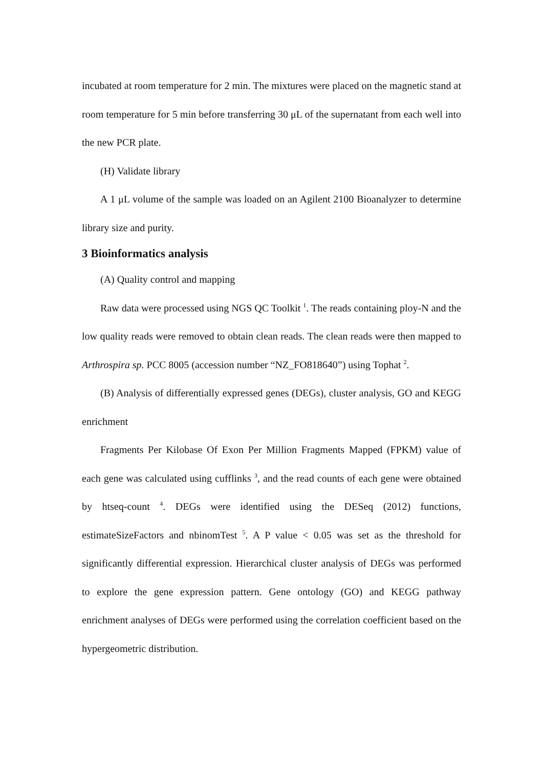incubated at room temperature for 2 min. The mixtures were placed on the magnetic stand at room temperature for 5 min before transferring 30 μL of the supernatant from each well into the new PCR plate.
(H) Validate library
A 1 μL volume of the sample was loaded on an Agilent 2100 Bioanalyzer to determine library size and purity.
3 Bioinformatics analysis
(A) Quality control and mapping
Raw data were processed using NGS QC Toolkit <sup>1</sup>. The reads containing ploy-N and the low quality reads were removed to obtain clean reads. The clean reads were then mapped to Arthrospira sp. PCC 8005 (accession number “NZ_FO818640”) using Tophat <sup>2</sup>.
(B) Analysis of differentially expressed genes (DEGs), cluster analysis, GO and KEGG enrichment
Fragments Per Kilobase Of Exon Per Million Fragments Mapped (FPKM) value of each gene was calculated using cufflinks <sup>3</sup>, and the read counts of each gene were obtained by htseq-count <sup>4</sup>. DEGs were identified using the DESeq (2012) functions, estimateSizeFactors and nbinomTest <sup>5</sup>. A P value < 0.05 was set as the threshold for significantly differential expression. Hierarchical cluster analysis of DEGs was performed to explore the gene expression pattern. Gene ontology (GO) and KEGG pathway enrichment analyses of DEGs were performed using the correlation coefficient based on the hypergeometric distribution.